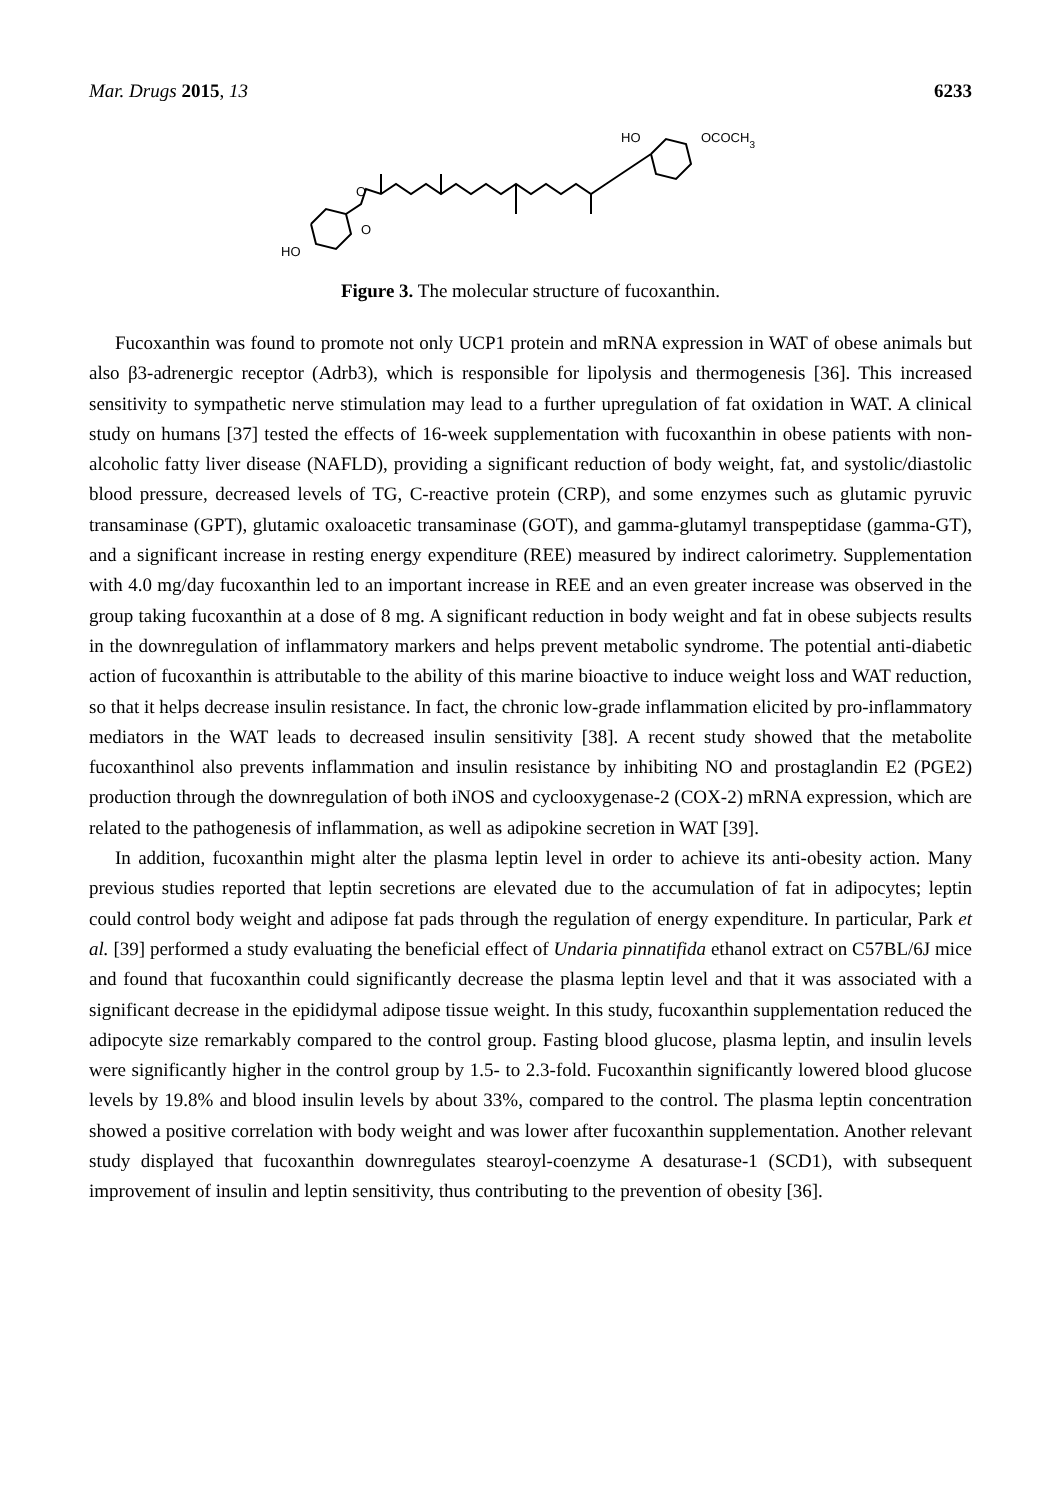Mar. Drugs 2015, 13 6233
HO
O
O
HO
OCOCH3
Figure 3. The molecular structure of fucoxanthin.
Fucoxanthin was found to promote not only UCP1 protein and mRNA expression in WAT of obese animals but also β3-adrenergic receptor (Adrb3), which is responsible for lipolysis and thermogenesis [36]. This increased sensitivity to sympathetic nerve stimulation may lead to a further upregulation of fat oxidation in WAT. A clinical study on humans [37] tested the effects of 16-week supplementation with fucoxanthin in obese patients with non-alcoholic fatty liver disease (NAFLD), providing a significant reduction of body weight, fat, and systolic/diastolic blood pressure, decreased levels of TG, C-reactive protein (CRP), and some enzymes such as glutamic pyruvic transaminase (GPT), glutamic oxaloacetic transaminase (GOT), and gamma-glutamyl transpeptidase (gamma-GT), and a significant increase in resting energy expenditure (REE) measured by indirect calorimetry. Supplementation with 4.0 mg/day fucoxanthin led to an important increase in REE and an even greater increase was observed in the group taking fucoxanthin at a dose of 8 mg. A significant reduction in body weight and fat in obese subjects results in the downregulation of inflammatory markers and helps prevent metabolic syndrome. The potential anti-diabetic action of fucoxanthin is attributable to the ability of this marine bioactive to induce weight loss and WAT reduction, so that it helps decrease insulin resistance. In fact, the chronic low-grade inflammation elicited by pro-inflammatory mediators in the WAT leads to decreased insulin sensitivity [38]. A recent study showed that the metabolite fucoxanthinol also prevents inflammation and insulin resistance by inhibiting NO and prostaglandin E2 (PGE2) production through the downregulation of both iNOS and cyclooxygenase-2 (COX-2) mRNA expression, which are related to the pathogenesis of inflammation, as well as adipokine secretion in WAT [39].
In addition, fucoxanthin might alter the plasma leptin level in order to achieve its anti-obesity action. Many previous studies reported that leptin secretions are elevated due to the accumulation of fat in adipocytes; leptin could control body weight and adipose fat pads through the regulation of energy expenditure. In particular, Park et al. [39] performed a study evaluating the beneficial effect of Undaria pinnatifida ethanol extract on C57BL/6J mice and found that fucoxanthin could significantly decrease the plasma leptin level and that it was associated with a significant decrease in the epididymal adipose tissue weight. In this study, fucoxanthin supplementation reduced the adipocyte size remarkably compared to the control group. Fasting blood glucose, plasma leptin, and insulin levels were significantly higher in the control group by 1.5- to 2.3-fold. Fucoxanthin significantly lowered blood glucose levels by 19.8% and blood insulin levels by about 33%, compared to the control. The plasma leptin concentration showed a positive correlation with body weight and was lower after fucoxanthin supplementation. Another relevant study displayed that fucoxanthin downregulates stearoyl-coenzyme A desaturase-1 (SCD1), with subsequent improvement of insulin and leptin sensitivity, thus contributing to the prevention of obesity [36].